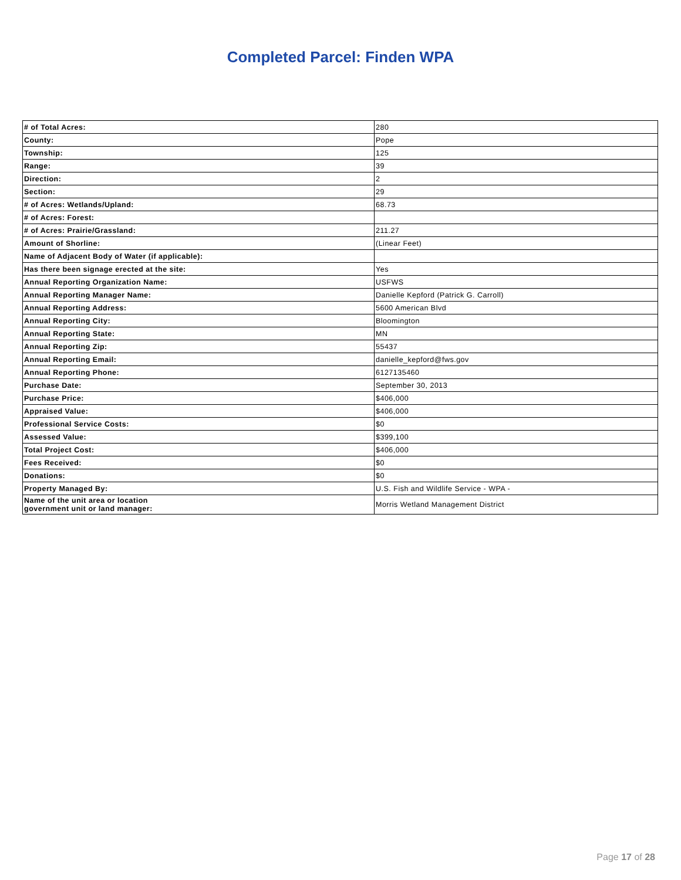Completed Parcel: Finden WPA
| # of Total Acres: | 280 |
| County: | Pope |
| Township: | 125 |
| Range: | 39 |
| Direction: | 2 |
| Section: | 29 |
| # of Acres: Wetlands/Upland: | 68.73 |
| # of Acres: Forest: | |
| # of Acres: Prairie/Grassland: | 211.27 |
| Amount of Shorline: | (Linear Feet) |
| Name of Adjacent Body of Water (if applicable): | |
| Has there been signage erected at the site: | Yes |
| Annual Reporting Organization Name: | USFWS |
| Annual Reporting Manager Name: | Danielle Kepford (Patrick G. Carroll) |
| Annual Reporting Address: | 5600 American Blvd |
| Annual Reporting City: | Bloomington |
| Annual Reporting State: | MN |
| Annual Reporting Zip: | 55437 |
| Annual Reporting Email: | danielle_kepford@fws.gov |
| Annual Reporting Phone: | 6127135460 |
| Purchase Date: | September 30, 2013 |
| Purchase Price: | $406,000 |
| Appraised Value: | $406,000 |
| Professional Service Costs: | $0 |
| Assessed Value: | $399,100 |
| Total Project Cost: | $406,000 |
| Fees Received: | $0 |
| Donations: | $0 |
| Property Managed By: | U.S. Fish and Wildlife Service - WPA - |
| Name of the unit area or location government unit or land manager: | Morris Wetland Management District |
Page 17 of 28